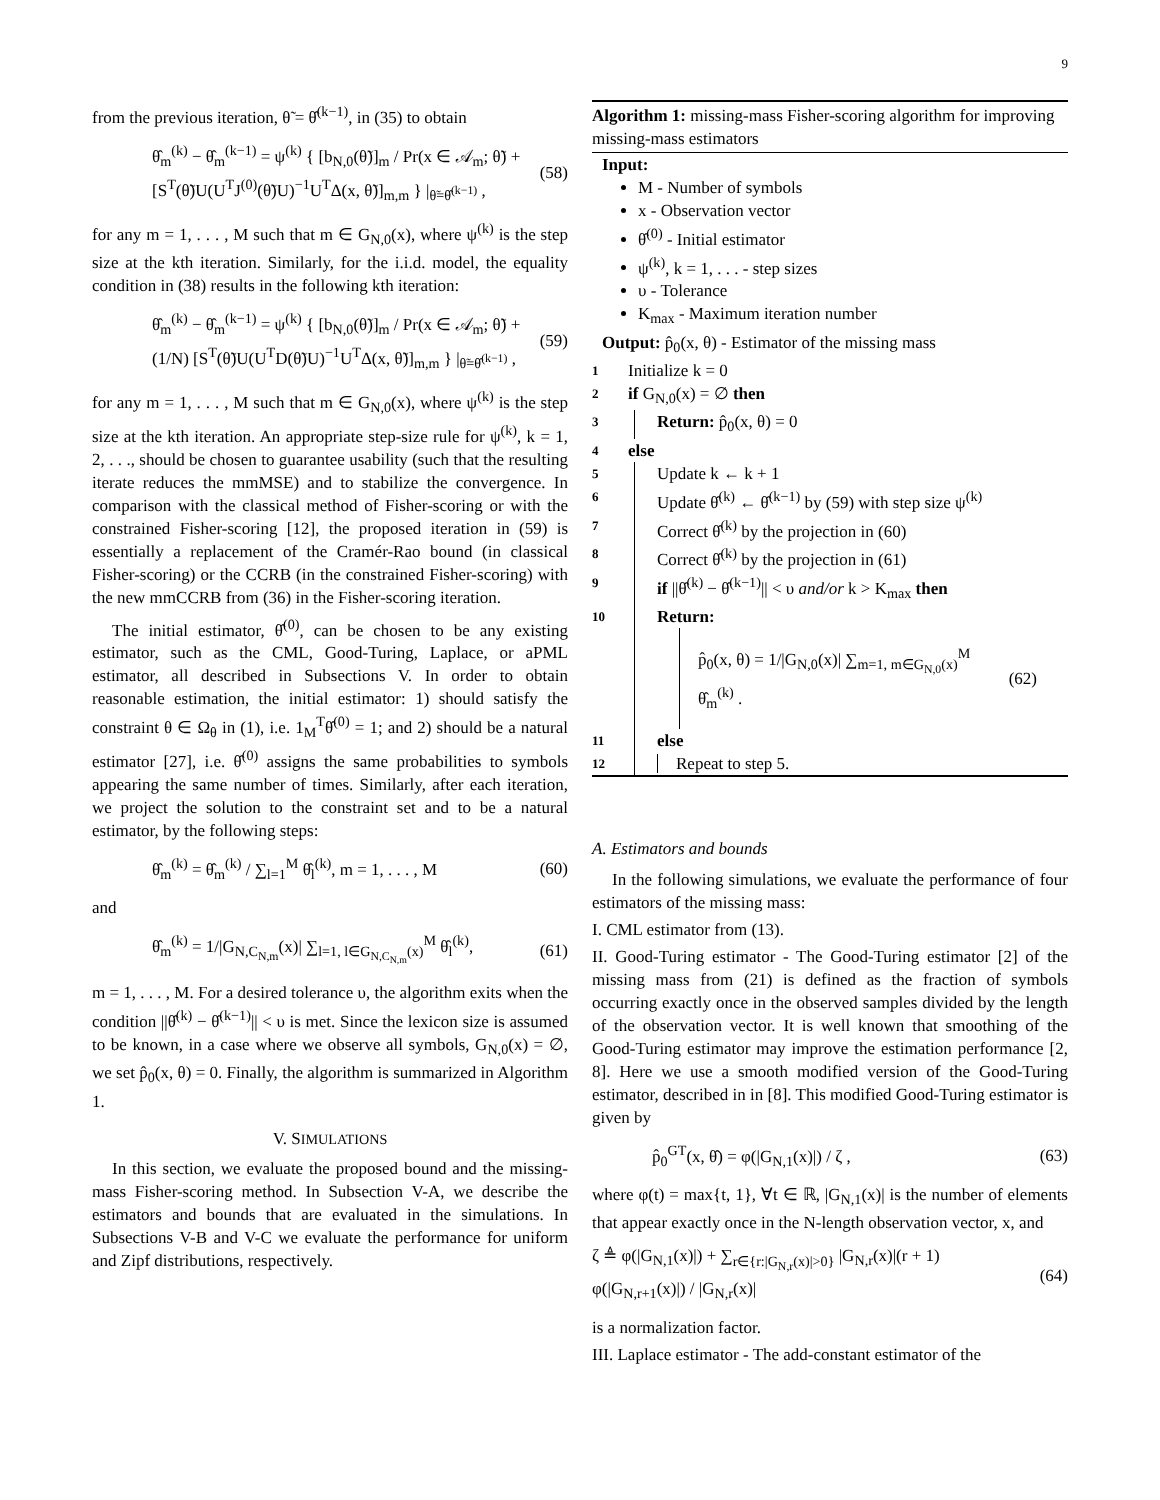9
from the previous iteration, θ̃ = θ̂<sup>(k−1)</sup>, in (35) to obtain
θ̂<sub>m</sub><sup>(k)</sup> − θ̂<sub>m</sub><sup>(k−1)</sup> = ψ<sup>(k)</sup> { [b<sub>N,0</sub>(θ̃)]<sub>m</sub> / Pr(x ∈ 𝒜<sub>m</sub>; θ̃) + [S<sup>T</sup>(θ̃)U(U<sup>T</sup>J<sup>(0)</sup>(θ̃)U)<sup>−1</sup>U<sup>T</sup>Δ(x, θ̃)]<sub>m,m</sub> } |<sub>θ̃=θ̂<sup>(k−1)</sup></sub> , (58)
for any m = 1, . . . , M such that m ∈ G<sub>N,0</sub>(x), where ψ<sup>(k)</sup> is the step size at the kth iteration. Similarly, for the i.i.d. model, the equality condition in (38) results in the following kth iteration:
θ̂<sub>m</sub><sup>(k)</sup> − θ̂<sub>m</sub><sup>(k−1)</sup> = ψ<sup>(k)</sup> { [b<sub>N,0</sub>(θ̃)]<sub>m</sub> / Pr(x ∈ 𝒜<sub>m</sub>; θ̃) + (1/N) [S<sup>T</sup>(θ̃)U(U<sup>T</sup>D(θ̃)U)<sup>−1</sup>U<sup>T</sup>Δ(x, θ̃)]<sub>m,m</sub> } |<sub>θ̃=θ̂<sup>(k−1)</sup></sub> , (59)
for any m = 1, . . . , M such that m ∈ G<sub>N,0</sub>(x), where ψ<sup>(k)</sup> is the step size at the kth iteration. An appropriate step-size rule for ψ<sup>(k)</sup>, k = 1, 2, . . ., should be chosen to guarantee usability (such that the resulting iterate reduces the mmMSE) and to stabilize the convergence. In comparison with the classical method of Fisher-scoring or with the constrained Fisher-scoring [12], the proposed iteration in (59) is essentially a replacement of the Cramér-Rao bound (in classical Fisher-scoring) or the CCRB (in the constrained Fisher-scoring) with the new mmCCRB from (36) in the Fisher-scoring iteration.
The initial estimator, θ̂<sup>(0)</sup>, can be chosen to be any existing estimator, such as the CML, Good-Turing, Laplace, or aPML estimator, all described in Subsections V. In order to obtain reasonable estimation, the initial estimator: 1) should satisfy the constraint θ ∈ Ω<sub>θ</sub> in (1), i.e. 1<sub>M</sub><sup>T</sup>θ̂<sup>(0)</sup> = 1; and 2) should be a natural estimator [27], i.e. θ̂<sup>(0)</sup> assigns the same probabilities to symbols appearing the same number of times. Similarly, after each iteration, we project the solution to the constraint set and to be a natural estimator, by the following steps:
θ̂<sub>m</sub><sup>(k)</sup> = θ̂<sub>m</sub><sup>(k)</sup> / ∑<sub>l=1</sub><sup>M</sup> θ̂<sub>l</sub><sup>(k)</sup>, m = 1, . . . , M (60)
and
θ̂<sub>m</sub><sup>(k)</sup> = 1/|G<sub>N,C<sub>N,m</sub></sub>(x)| ∑<sub>l=1, l∈G<sub>N,C<sub>N,m</sub></sub>(x)</sub><sup>M</sup> θ̂<sub>l</sub><sup>(k)</sup>, (61)
m = 1, . . . , M. For a desired tolerance υ, the algorithm exits when the condition ||θ̂<sup>(k)</sup> − θ̂<sup>(k−1)</sup>|| < υ is met. Since the lexicon size is assumed to be known, in a case where we observe all symbols, G<sub>N,0</sub>(x) = ∅, we set p̂<sub>0</sub>(x, θ) = 0. Finally, the algorithm is summarized in Algorithm 1.
V. SIMULATIONS
In this section, we evaluate the proposed bound and the missing-mass Fisher-scoring method. In Subsection V-A, we describe the estimators and bounds that are evaluated in the simulations. In Subsections V-B and V-C we evaluate the performance for uniform and Zipf distributions, respectively.
Algorithm 1: missing-mass Fisher-scoring algorithm for improving missing-mass estimators
Input:
M - Number of symbols
x - Observation vector
θ̂<sup>(0)</sup> - Initial estimator
ψ<sup>(k)</sup>, k = 1, . . . - step sizes
υ - Tolerance
K<sub>max</sub> - Maximum iteration number
Output: p̂<sub>0</sub>(x, θ) - Estimator of the missing mass
1 Initialize k = 0
2 if G<sub>N,0</sub>(x) = ∅ then
3 Return: p̂<sub>0</sub>(x, θ) = 0
4 else
5 Update k ← k + 1
6 Update θ̂<sup>(k)</sup> ← θ̂<sup>(k−1)</sup> by (59) with step size ψ<sup>(k)</sup>
7 Correct θ̂<sup>(k)</sup> by the projection in (60)
8 Correct θ̂<sup>(k)</sup> by the projection in (61)
9 if ||θ̂<sup>(k)</sup> − θ̂<sup>(k−1)</sup>|| < υ and/or k > K<sub>max</sub> then
10 Return:
p̂<sub>0</sub>(x, θ) = 1/|G<sub>N,0</sub>(x)| ∑<sub>m=1, m∈G<sub>N,0</sub>(x)</sub><sup>M</sup> θ̂<sub>m</sub><sup>(k)</sup> . (62)
11 else
12 Repeat to step 5.
A. Estimators and bounds
In the following simulations, we evaluate the performance of four estimators of the missing mass:
I. CML estimator from (13).
II. Good-Turing estimator - The Good-Turing estimator [2] of the missing mass from (21) is defined as the fraction of symbols occurring exactly once in the observed samples divided by the length of the observation vector. It is well known that smoothing of the Good-Turing estimator may improve the estimation performance [2, 8]. Here we use a smooth modified version of the Good-Turing estimator, described in in [8]. This modified Good-Turing estimator is given by
p̂<sub>0</sub><sup>GT</sup>(x, θ̂) = φ(|G<sub>N,1</sub>(x)|) / ζ , (63)
where φ(t) = max{t, 1}, ∀t ∈ ℝ, |G<sub>N,1</sub>(x)| is the number of elements that appear exactly once in the N-length observation vector, x, and
ζ ≜ φ(|G<sub>N,1</sub>(x)|) + ∑<sub>r∈{r:|G<sub>N,r</sub>(x)|>0}</sub> |G<sub>N,r</sub>(x)|(r + 1) φ(|G<sub>N,r+1</sub>(x)|) / |G<sub>N,r</sub>(x)| (64)
is a normalization factor.
III. Laplace estimator - The add-constant estimator of the